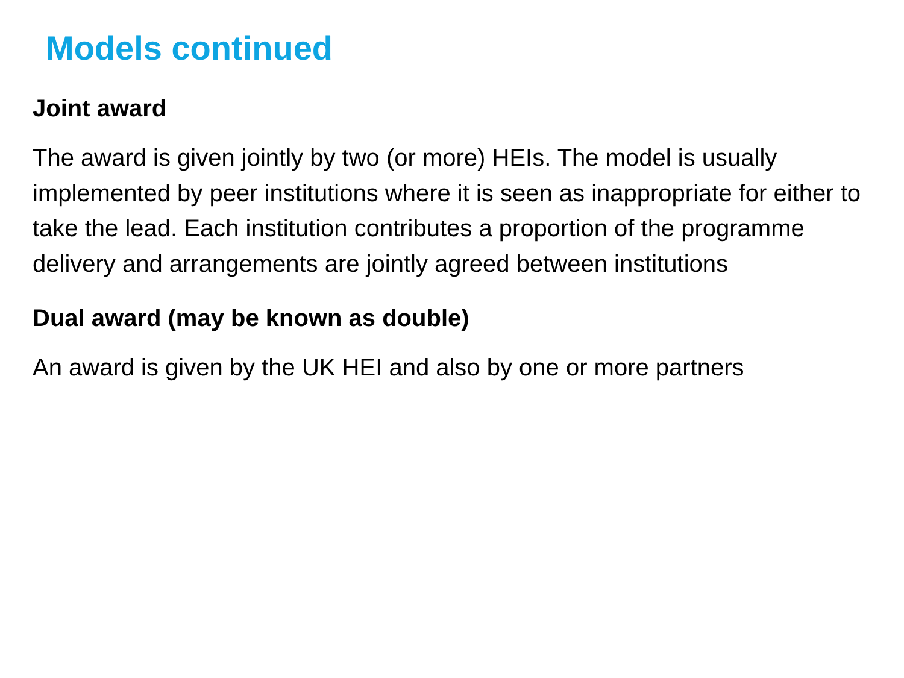Models continued
Joint award
The award is given jointly by two (or more) HEIs. The model is usually implemented by peer institutions where it is seen as inappropriate for either to take the lead. Each institution contributes a proportion of the programme delivery and arrangements are jointly agreed between institutions
Dual award (may be known as double)
An award is given by the UK HEI and also by one or more partners